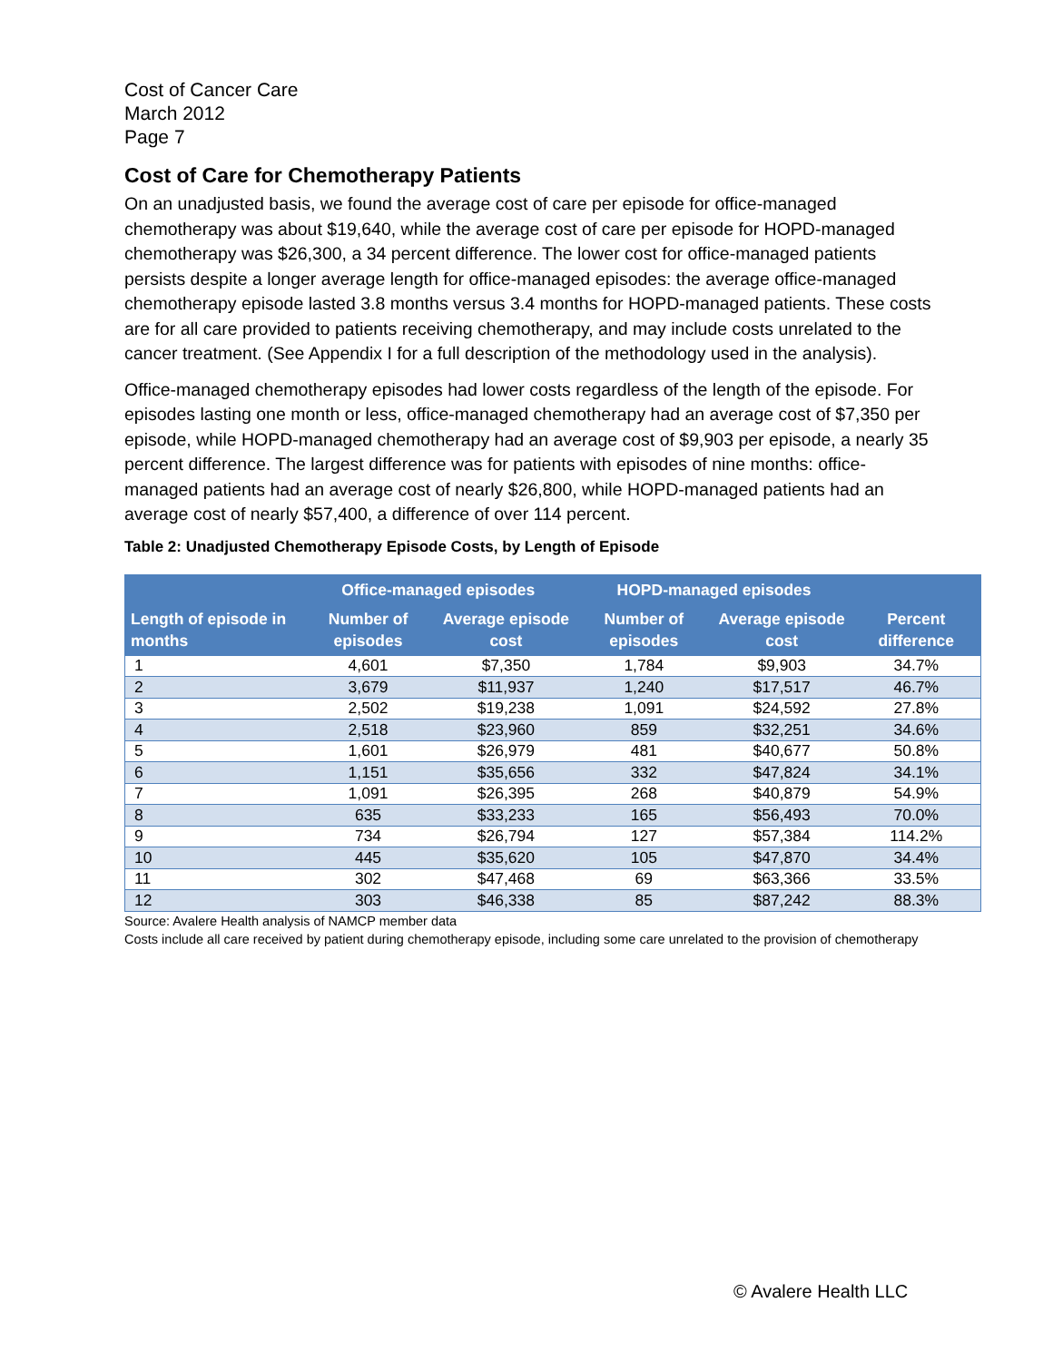Cost of Cancer Care
March 2012
Page 7
Cost of Care for Chemotherapy Patients
On an unadjusted basis, we found the average cost of care per episode for office-managed chemotherapy was about $19,640, while the average cost of care per episode for HOPD-managed chemotherapy was $26,300, a 34 percent difference. The lower cost for office-managed patients persists despite a longer average length for office-managed episodes: the average office-managed chemotherapy episode lasted 3.8 months versus 3.4 months for HOPD-managed patients. These costs are for all care provided to patients receiving chemotherapy, and may include costs unrelated to the cancer treatment. (See Appendix I for a full description of the methodology used in the analysis).
Office-managed chemotherapy episodes had lower costs regardless of the length of the episode. For episodes lasting one month or less, office-managed chemotherapy had an average cost of $7,350 per episode, while HOPD-managed chemotherapy had an average cost of $9,903 per episode, a nearly 35 percent difference. The largest difference was for patients with episodes of nine months: office-managed patients had an average cost of nearly $26,800, while HOPD-managed patients had an average cost of nearly $57,400, a difference of over 114 percent.
Table 2: Unadjusted Chemotherapy Episode Costs, by Length of Episode
| | Office-managed episodes | | HOPD-managed episodes | | |
| --- | --- | --- | --- | --- | --- |
| Length of episode in months | Number of episodes | Average episode cost | Number of episodes | Average episode cost | Percent difference |
| 1 | 4,601 | $7,350 | 1,784 | $9,903 | 34.7% |
| 2 | 3,679 | $11,937 | 1,240 | $17,517 | 46.7% |
| 3 | 2,502 | $19,238 | 1,091 | $24,592 | 27.8% |
| 4 | 2,518 | $23,960 | 859 | $32,251 | 34.6% |
| 5 | 1,601 | $26,979 | 481 | $40,677 | 50.8% |
| 6 | 1,151 | $35,656 | 332 | $47,824 | 34.1% |
| 7 | 1,091 | $26,395 | 268 | $40,879 | 54.9% |
| 8 | 635 | $33,233 | 165 | $56,493 | 70.0% |
| 9 | 734 | $26,794 | 127 | $57,384 | 114.2% |
| 10 | 445 | $35,620 | 105 | $47,870 | 34.4% |
| 11 | 302 | $47,468 | 69 | $63,366 | 33.5% |
| 12 | 303 | $46,338 | 85 | $87,242 | 88.3% |
Source: Avalere Health analysis of NAMCP member data
Costs include all care received by patient during chemotherapy episode, including some care unrelated to the provision of chemotherapy
© Avalere Health LLC